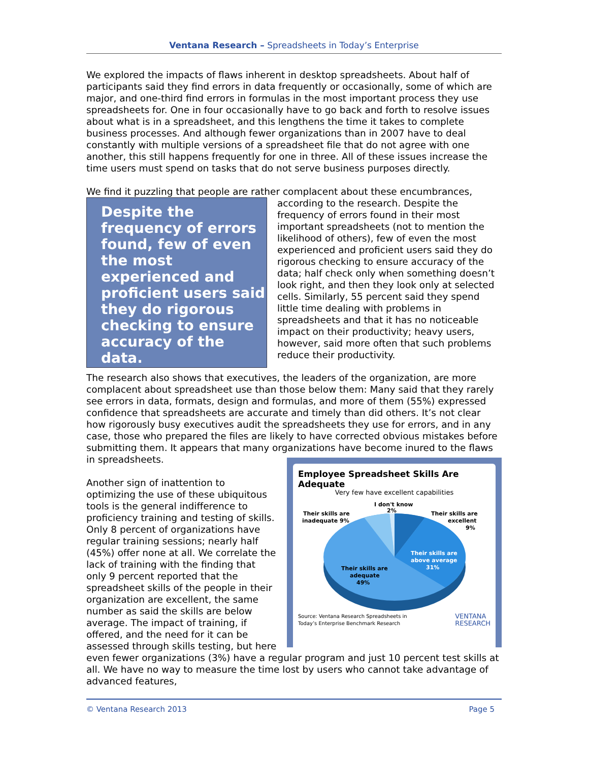Ventana Research – Spreadsheets in Today’s Enterprise
We explored the impacts of flaws inherent in desktop spreadsheets. About half of participants said they find errors in data frequently or occasionally, some of which are major, and one-third find errors in formulas in the most important process they use spreadsheets for. One in four occasionally have to go back and forth to resolve issues about what is in a spreadsheet, and this lengthens the time it takes to complete business processes. And although fewer organizations than in 2007 have to deal constantly with multiple versions of a spreadsheet file that do not agree with one another, this still happens frequently for one in three. All of these issues increase the time users must spend on tasks that do not serve business purposes directly.
We find it puzzling that people are rather complacent about these encumbrances, Despite the frequency of errors found, few of even the most experienced and proficient users said they do rigorous checking to ensure accuracy of the data. according to the research. Despite the frequency of errors found in their most important spreadsheets (not to mention the likelihood of others), few of even the most experienced and proficient users said they do rigorous checking to ensure accuracy of the data; half check only when something doesn’t look right, and then they look only at selected cells. Similarly, 55 percent said they spend little time dealing with problems in spreadsheets and that it has no noticeable impact on their productivity; heavy users, however, said more often that such problems reduce their productivity.
The research also shows that executives, the leaders of the organization, are more complacent about spreadsheet use than those below them: Many said that they rarely see errors in data, formats, design and formulas, and more of them (55%) expressed confidence that spreadsheets are accurate and timely than did others. It’s not clear how rigorously busy executives audit the spreadsheets they use for errors, and in any case, those who prepared the files are likely to have corrected obvious mistakes before submitting them. It appears that many organizations have become inured to the flaws in spreadsheets. Employee Spreadsheet Skills Are Adequate
Very few have excellent capabilities
I don't know
2%
Their skills are
inadequate 9%
Their skills are
excellent
9%
Their skills are
above average
31%
Their skills are
adequate
49%
Source: Ventana Research Spreadsheets in
Today’s Enterprise Benchmark Research VENTANA
RESEARCH
Another sign of inattention to optimizing the use of these ubiquitous tools is the general indifference to proficiency training and testing of skills. Only 8 percent of organizations have regular training sessions; nearly half (45%) offer none at all. We correlate the lack of training with the finding that only 9 percent reported that the spreadsheet skills of the people in their organization are excellent, the same number as said the skills are below average. The impact of training, if offered, and the need for it can be assessed through skills testing, but here even fewer organizations (3%) have a regular program and just 10 percent test skills at all. We have no way to measure the time lost by users who cannot take advantage of advanced features,
© Ventana Research 2013 Page 5